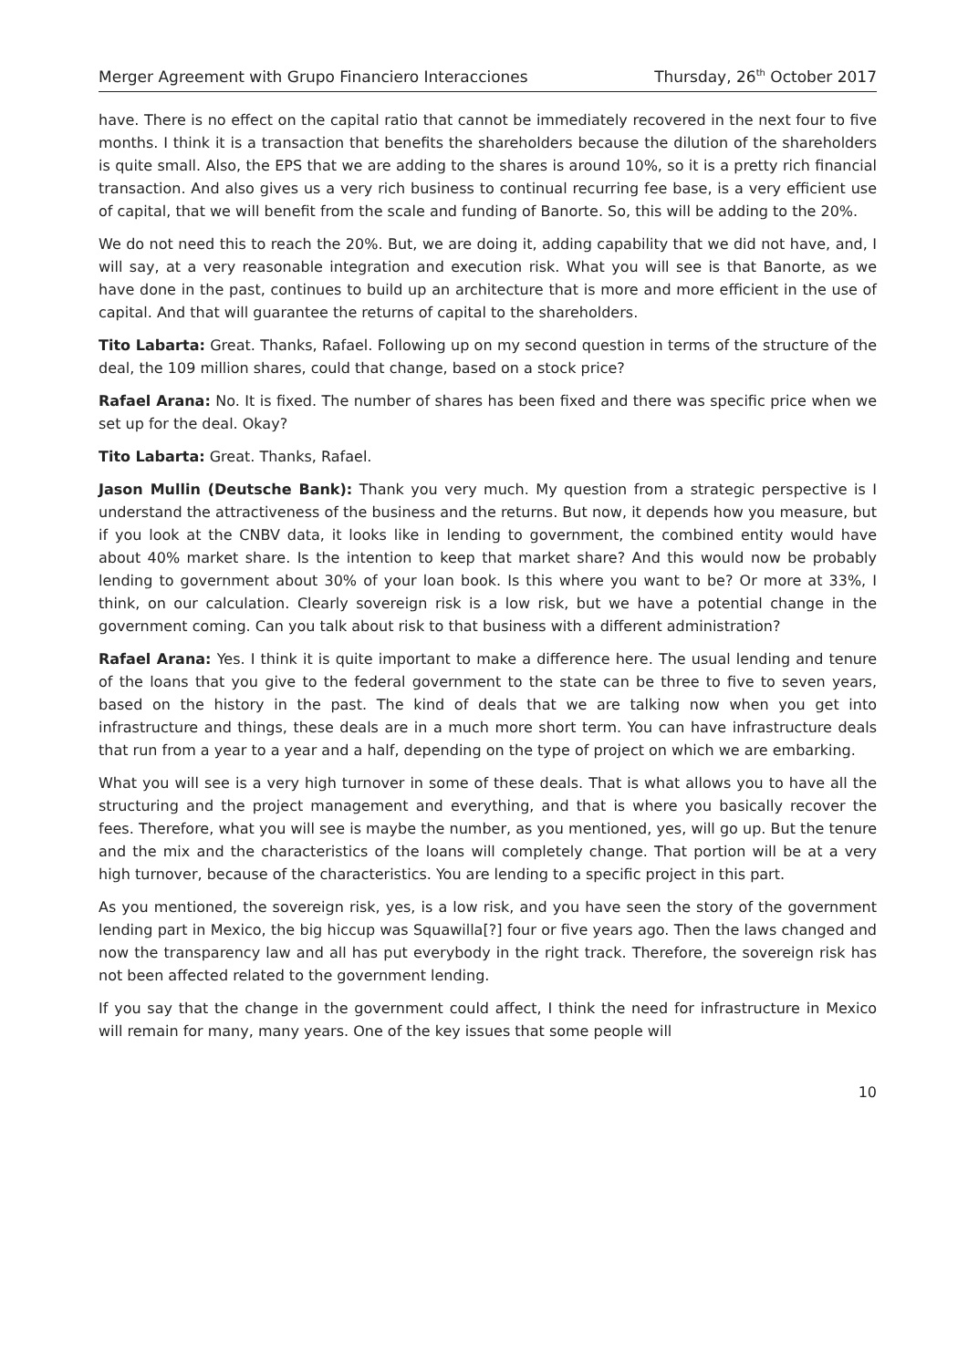Merger Agreement with Grupo Financiero Interacciones Thursday, 26<sup>th</sup> October 2017
have. There is no effect on the capital ratio that cannot be immediately recovered in the next four to five months. I think it is a transaction that benefits the shareholders because the dilution of the shareholders is quite small. Also, the EPS that we are adding to the shares is around 10%, so it is a pretty rich financial transaction. And also gives us a very rich business to continual recurring fee base, is a very efficient use of capital, that we will benefit from the scale and funding of Banorte. So, this will be adding to the 20%.
We do not need this to reach the 20%. But, we are doing it, adding capability that we did not have, and, I will say, at a very reasonable integration and execution risk. What you will see is that Banorte, as we have done in the past, continues to build up an architecture that is more and more efficient in the use of capital. And that will guarantee the returns of capital to the shareholders.
Tito Labarta: Great. Thanks, Rafael. Following up on my second question in terms of the structure of the deal, the 109 million shares, could that change, based on a stock price?
Rafael Arana: No. It is fixed. The number of shares has been fixed and there was specific price when we set up for the deal. Okay?
Tito Labarta: Great. Thanks, Rafael.
Jason Mullin (Deutsche Bank): Thank you very much. My question from a strategic perspective is I understand the attractiveness of the business and the returns. But now, it depends how you measure, but if you look at the CNBV data, it looks like in lending to government, the combined entity would have about 40% market share. Is the intention to keep that market share? And this would now be probably lending to government about 30% of your loan book. Is this where you want to be? Or more at 33%, I think, on our calculation. Clearly sovereign risk is a low risk, but we have a potential change in the government coming. Can you talk about risk to that business with a different administration?
Rafael Arana: Yes. I think it is quite important to make a difference here. The usual lending and tenure of the loans that you give to the federal government to the state can be three to five to seven years, based on the history in the past. The kind of deals that we are talking now when you get into infrastructure and things, these deals are in a much more short term. You can have infrastructure deals that run from a year to a year and a half, depending on the type of project on which we are embarking.
What you will see is a very high turnover in some of these deals. That is what allows you to have all the structuring and the project management and everything, and that is where you basically recover the fees. Therefore, what you will see is maybe the number, as you mentioned, yes, will go up. But the tenure and the mix and the characteristics of the loans will completely change. That portion will be at a very high turnover, because of the characteristics. You are lending to a specific project in this part.
As you mentioned, the sovereign risk, yes, is a low risk, and you have seen the story of the government lending part in Mexico, the big hiccup was Squawilla[?] four or five years ago. Then the laws changed and now the transparency law and all has put everybody in the right track. Therefore, the sovereign risk has not been affected related to the government lending.
If you say that the change in the government could affect, I think the need for infrastructure in Mexico will remain for many, many years. One of the key issues that some people will
10